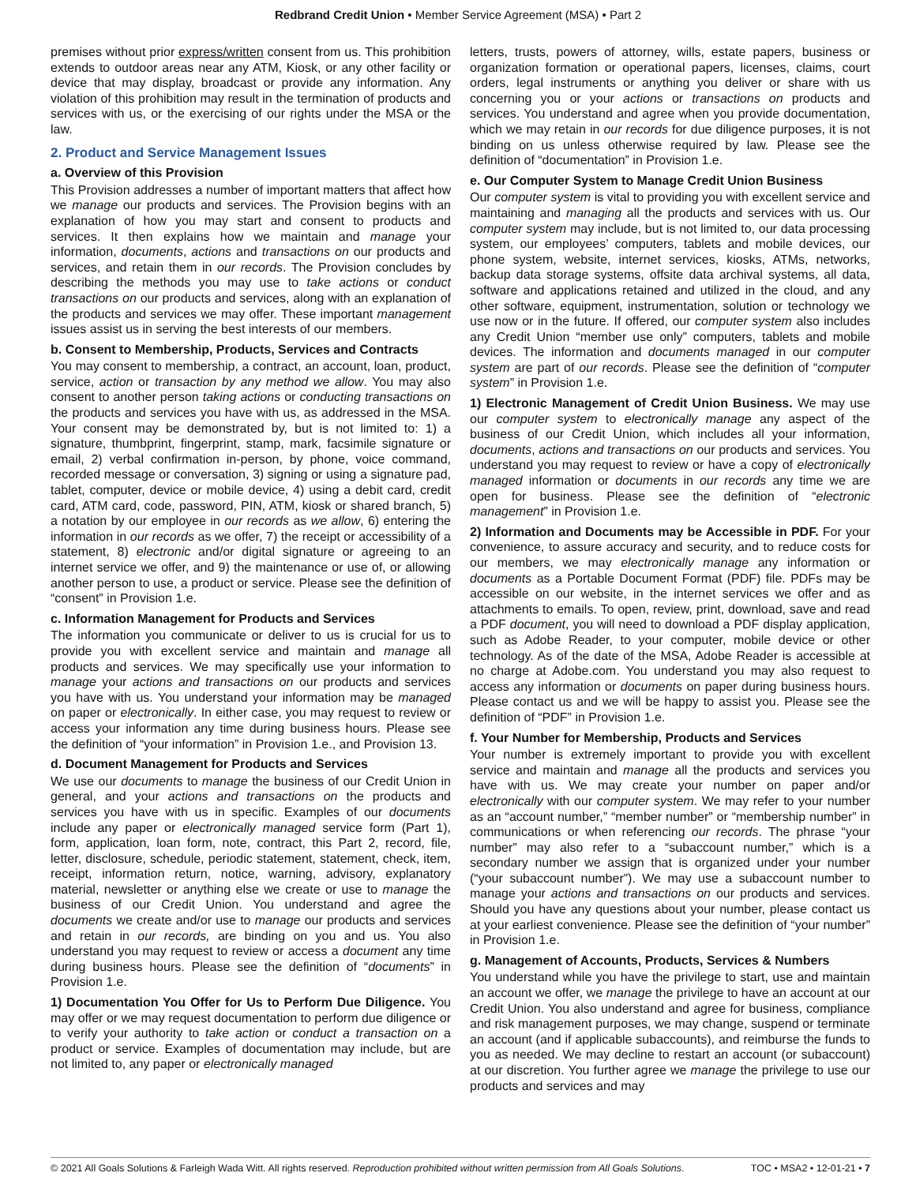Redbrand Credit Union • Member Service Agreement (MSA) • Part 2
premises without prior express/written consent from us. This prohibition extends to outdoor areas near any ATM, Kiosk, or any other facility or device that may display, broadcast or provide any information. Any violation of this prohibition may result in the termination of products and services with us, or the exercising of our rights under the MSA or the law.
2. Product and Service Management Issues
a. Overview of this Provision
This Provision addresses a number of important matters that affect how we manage our products and services. The Provision begins with an explanation of how you may start and consent to products and services. It then explains how we maintain and manage your information, documents, actions and transactions on our products and services, and retain them in our records. The Provision concludes by describing the methods you may use to take actions or conduct transactions on our products and services, along with an explanation of the products and services we may offer. These important management issues assist us in serving the best interests of our members.
b. Consent to Membership, Products, Services and Contracts
You may consent to membership, a contract, an account, loan, product, service, action or transaction by any method we allow. You may also consent to another person taking actions or conducting transactions on the products and services you have with us, as addressed in the MSA. Your consent may be demonstrated by, but is not limited to: 1) a signature, thumbprint, fingerprint, stamp, mark, facsimile signature or email, 2) verbal confirmation in-person, by phone, voice command, recorded message or conversation, 3) signing or using a signature pad, tablet, computer, device or mobile device, 4) using a debit card, credit card, ATM card, code, password, PIN, ATM, kiosk or shared branch, 5) a notation by our employee in our records as we allow, 6) entering the information in our records as we offer, 7) the receipt or accessibility of a statement, 8) electronic and/or digital signature or agreeing to an internet service we offer, and 9) the maintenance or use of, or allowing another person to use, a product or service. Please see the definition of “consent” in Provision 1.e.
c. Information Management for Products and Services
The information you communicate or deliver to us is crucial for us to provide you with excellent service and maintain and manage all products and services. We may specifically use your information to manage your actions and transactions on our products and services you have with us. You understand your information may be managed on paper or electronically. In either case, you may request to review or access your information any time during business hours. Please see the definition of “your information” in Provision 1.e., and Provision 13.
d. Document Management for Products and Services
We use our documents to manage the business of our Credit Union in general, and your actions and transactions on the products and services you have with us in specific. Examples of our documents include any paper or electronically managed service form (Part 1), form, application, loan form, note, contract, this Part 2, record, file, letter, disclosure, schedule, periodic statement, statement, check, item, receipt, information return, notice, warning, advisory, explanatory material, newsletter or anything else we create or use to manage the business of our Credit Union. You understand and agree the documents we create and/or use to manage our products and services and retain in our records, are binding on you and us. You also understand you may request to review or access a document any time during business hours. Please see the definition of “documents” in Provision 1.e.
1) Documentation You Offer for Us to Perform Due Diligence. You may offer or we may request documentation to perform due diligence or to verify your authority to take action or conduct a transaction on a product or service. Examples of documentation may include, but are not limited to, any paper or electronically managed
letters, trusts, powers of attorney, wills, estate papers, business or organization formation or operational papers, licenses, claims, court orders, legal instruments or anything you deliver or share with us concerning you or your actions or transactions on products and services. You understand and agree when you provide documentation, which we may retain in our records for due diligence purposes, it is not binding on us unless otherwise required by law. Please see the definition of “documentation” in Provision 1.e.
e. Our Computer System to Manage Credit Union Business
Our computer system is vital to providing you with excellent service and maintaining and managing all the products and services with us. Our computer system may include, but is not limited to, our data processing system, our employees’ computers, tablets and mobile devices, our phone system, website, internet services, kiosks, ATMs, networks, backup data storage systems, offsite data archival systems, all data, software and applications retained and utilized in the cloud, and any other software, equipment, instrumentation, solution or technology we use now or in the future. If offered, our computer system also includes any Credit Union “member use only” computers, tablets and mobile devices. The information and documents managed in our computer system are part of our records. Please see the definition of “computer system” in Provision 1.e.
1) Electronic Management of Credit Union Business. We may use our computer system to electronically manage any aspect of the business of our Credit Union, which includes all your information, documents, actions and transactions on our products and services. You understand you may request to review or have a copy of electronically managed information or documents in our records any time we are open for business. Please see the definition of “electronic management” in Provision 1.e.
2) Information and Documents may be Accessible in PDF. For your convenience, to assure accuracy and security, and to reduce costs for our members, we may electronically manage any information or documents as a Portable Document Format (PDF) file. PDFs may be accessible on our website, in the internet services we offer and as attachments to emails. To open, review, print, download, save and read a PDF document, you will need to download a PDF display application, such as Adobe Reader, to your computer, mobile device or other technology. As of the date of the MSA, Adobe Reader is accessible at no charge at Adobe.com. You understand you may also request to access any information or documents on paper during business hours. Please contact us and we will be happy to assist you. Please see the definition of “PDF” in Provision 1.e.
f. Your Number for Membership, Products and Services
Your number is extremely important to provide you with excellent service and maintain and manage all the products and services you have with us. We may create your number on paper and/or electronically with our computer system. We may refer to your number as an “account number,” “member number” or “membership number” in communications or when referencing our records. The phrase “your number” may also refer to a “subaccount number,” which is a secondary number we assign that is organized under your number (“your subaccount number”). We may use a subaccount number to manage your actions and transactions on our products and services. Should you have any questions about your number, please contact us at your earliest convenience. Please see the definition of “your number” in Provision 1.e.
g. Management of Accounts, Products, Services & Numbers
You understand while you have the privilege to start, use and maintain an account we offer, we manage the privilege to have an account at our Credit Union. You also understand and agree for business, compliance and risk management purposes, we may change, suspend or terminate an account (and if applicable subaccounts), and reimburse the funds to you as needed. We may decline to restart an account (or subaccount) at our discretion. You further agree we manage the privilege to use our products and services and may
© 2021 All Goals Solutions & Farleigh Wada Witt. All rights reserved. Reproduction prohibited without written permission from All Goals Solutions. TOC • MSA2 • 12-01-21 • 7